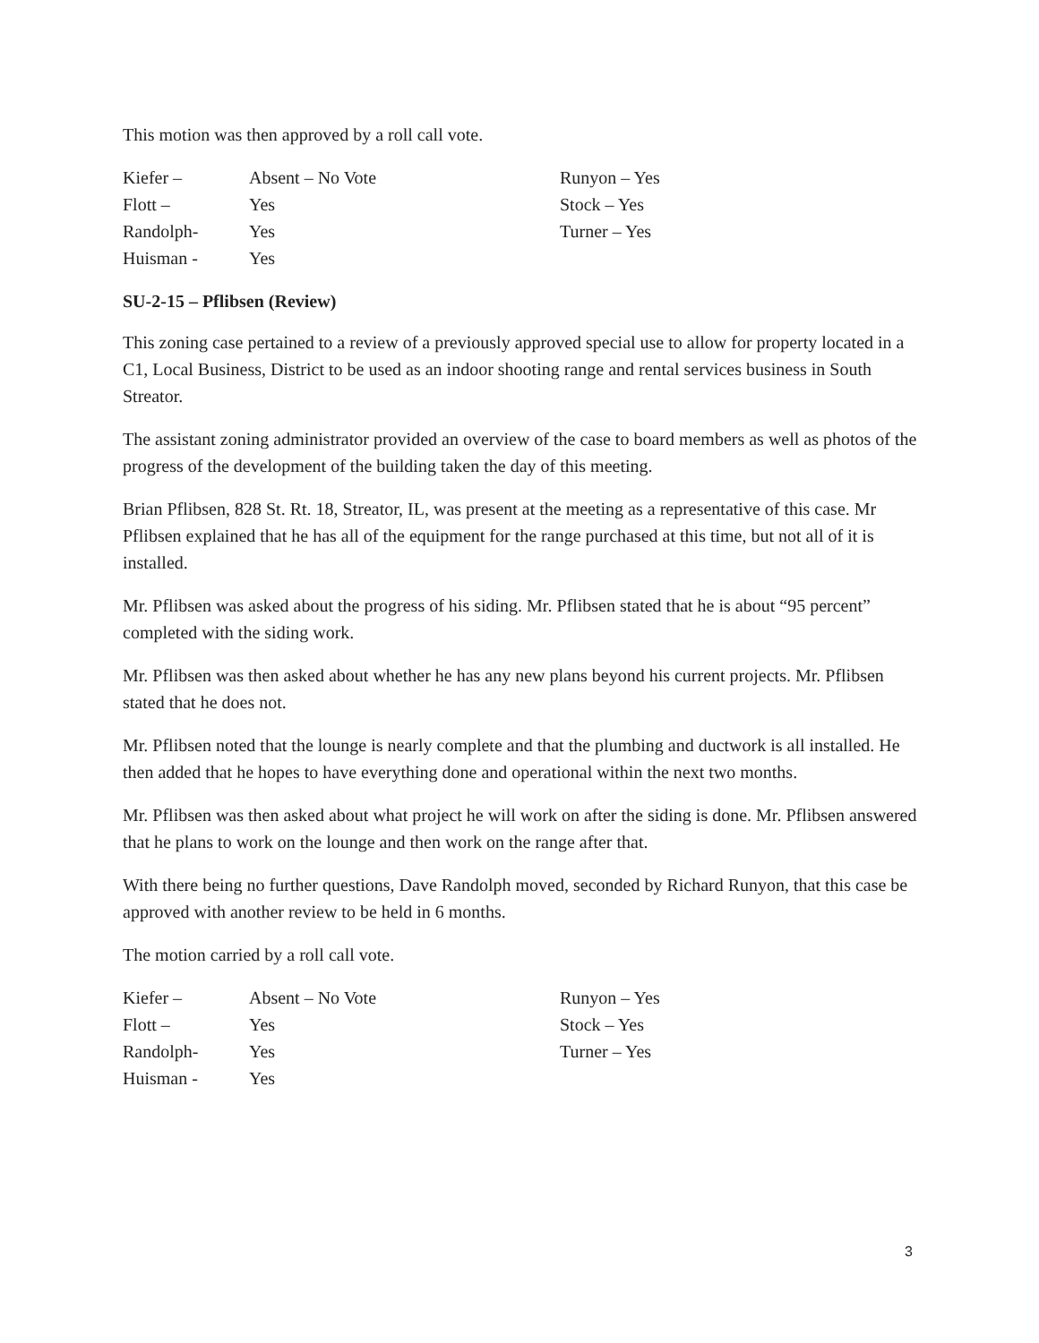This motion was then approved by a roll call vote.
| Kiefer – | Absent – No Vote | Runyon – Yes |
| Flott – | Yes | Stock – Yes |
| Randolph- | Yes | Turner – Yes |
| Huisman - | Yes | |
SU-2-15 – Pflibsen (Review)
This zoning case pertained to a review of a previously approved special use to allow for property located in a C1, Local Business, District to be used as an indoor shooting range and rental services business in South Streator.
The assistant zoning administrator provided an overview of the case to board members as well as photos of the progress of the development of the building taken the day of this meeting.
Brian Pflibsen, 828 St. Rt. 18, Streator, IL, was present at the meeting as a representative of this case. Mr Pflibsen explained that he has all of the equipment for the range purchased at this time, but not all of it is installed.
Mr. Pflibsen was asked about the progress of his siding. Mr. Pflibsen stated that he is about “95 percent” completed with the siding work.
Mr. Pflibsen was then asked about whether he has any new plans beyond his current projects. Mr. Pflibsen stated that he does not.
Mr. Pflibsen noted that the lounge is nearly complete and that the plumbing and ductwork is all installed. He then added that he hopes to have everything done and operational within the next two months.
Mr. Pflibsen was then asked about what project he will work on after the siding is done. Mr. Pflibsen answered that he plans to work on the lounge and then work on the range after that.
With there being no further questions, Dave Randolph moved, seconded by Richard Runyon, that this case be approved with another review to be held in 6 months.
The motion carried by a roll call vote.
| Kiefer – | Absent – No Vote | Runyon – Yes |
| Flott – | Yes | Stock – Yes |
| Randolph- | Yes | Turner – Yes |
| Huisman - | Yes | |
3